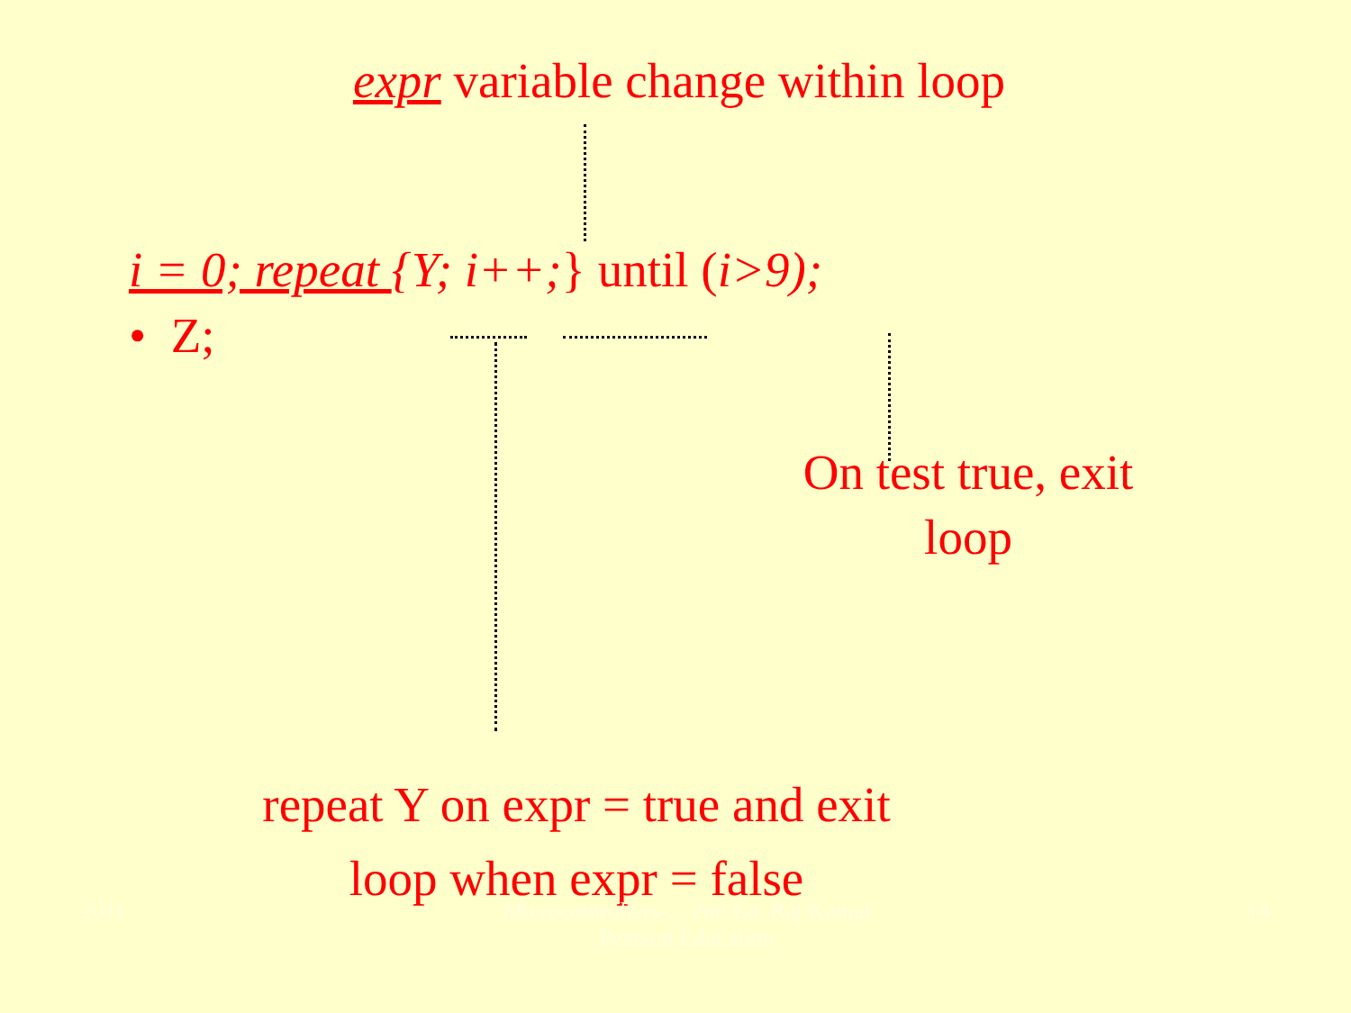expr variable change within loop
i = 0; repeat {Y; i++;} until (i>9);
• Z;
On test true, exit loop
repeat Y on expr = true and exit loop when expr = false
2011 Microcontrollers-... 2nd Ed. Raj Kamal
Pearson Education 14